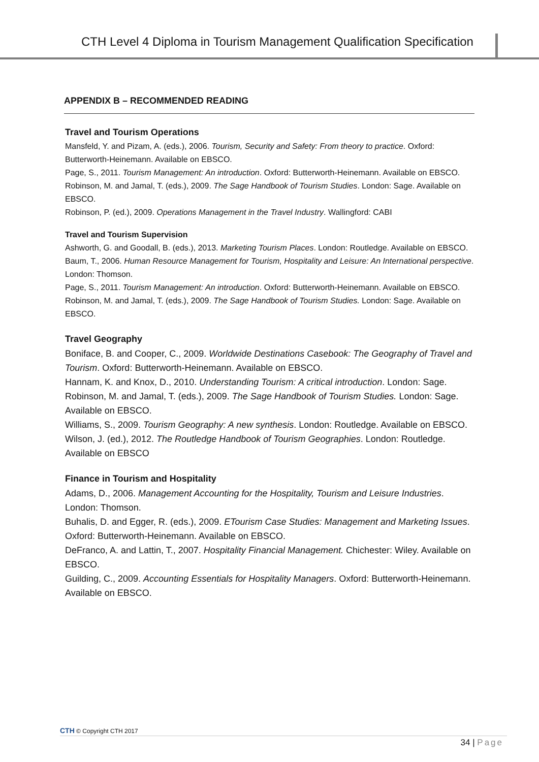CTH Level 4 Diploma in Tourism Management Qualification Specification
APPENDIX B – RECOMMENDED READING
Travel and Tourism Operations
Mansfeld, Y. and Pizam, A. (eds.), 2006. Tourism, Security and Safety: From theory to practice. Oxford: Butterworth-Heinemann. Available on EBSCO.
Page, S., 2011. Tourism Management: An introduction. Oxford: Butterworth-Heinemann. Available on EBSCO.
Robinson, M. and Jamal, T. (eds.), 2009. The Sage Handbook of Tourism Studies. London: Sage. Available on EBSCO.
Robinson, P. (ed.), 2009. Operations Management in the Travel Industry. Wallingford: CABI
Travel and Tourism Supervision
Ashworth, G. and Goodall, B. (eds.), 2013. Marketing Tourism Places. London: Routledge. Available on EBSCO.
Baum, T., 2006. Human Resource Management for Tourism, Hospitality and Leisure: An International perspective. London: Thomson.
Page, S., 2011. Tourism Management: An introduction. Oxford: Butterworth-Heinemann. Available on EBSCO.
Robinson, M. and Jamal, T. (eds.), 2009. The Sage Handbook of Tourism Studies. London: Sage. Available on EBSCO.
Travel Geography
Boniface, B. and Cooper, C., 2009. Worldwide Destinations Casebook: The Geography of Travel and Tourism. Oxford: Butterworth-Heinemann. Available on EBSCO.
Hannam, K. and Knox, D., 2010. Understanding Tourism: A critical introduction. London: Sage.
Robinson, M. and Jamal, T. (eds.), 2009. The Sage Handbook of Tourism Studies. London: Sage. Available on EBSCO.
Williams, S., 2009. Tourism Geography: A new synthesis. London: Routledge. Available on EBSCO.
Wilson, J. (ed.), 2012. The Routledge Handbook of Tourism Geographies. London: Routledge. Available on EBSCO
Finance in Tourism and Hospitality
Adams, D., 2006. Management Accounting for the Hospitality, Tourism and Leisure Industries. London: Thomson.
Buhalis, D. and Egger, R. (eds.), 2009. ETourism Case Studies: Management and Marketing Issues. Oxford: Butterworth-Heinemann. Available on EBSCO.
DeFranco, A. and Lattin, T., 2007. Hospitality Financial Management. Chichester: Wiley. Available on EBSCO.
Guilding, C., 2009. Accounting Essentials for Hospitality Managers. Oxford: Butterworth-Heinemann. Available on EBSCO.
CTH © Copyright CTH 2017
34 | Page